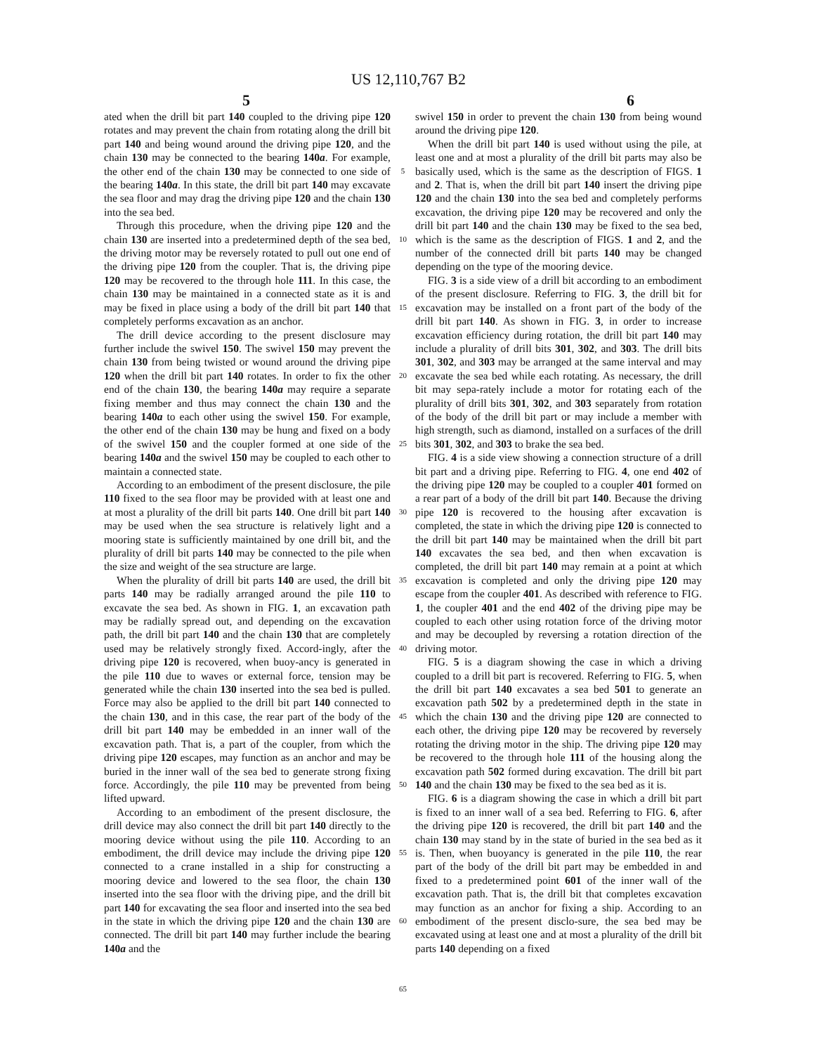US 12,110,767 B2
5 6
ated when the drill bit part 140 coupled to the driving pipe 120 rotates and may prevent the chain from rotating along the drill bit part 140 and being wound around the driving pipe 120, and the chain 130 may be connected to the bearing 140a. For example, the other end of the chain 130 may be connected to one side of the bearing 140a. In this state, the drill bit part 140 may excavate the sea floor and may drag the driving pipe 120 and the chain 130 into the sea bed.
Through this procedure, when the driving pipe 120 and the chain 130 are inserted into a predetermined depth of the sea bed, the driving motor may be reversely rotated to pull out one end of the driving pipe 120 from the coupler. That is, the driving pipe 120 may be recovered to the through hole 111. In this case, the chain 130 may be maintained in a connected state as it is and may be fixed in place using a body of the drill bit part 140 that completely performs excavation as an anchor.
The drill device according to the present disclosure may further include the swivel 150. The swivel 150 may prevent the chain 130 from being twisted or wound around the driving pipe 120 when the drill bit part 140 rotates. In order to fix the other end of the chain 130, the bearing 140a may require a separate fixing member and thus may connect the chain 130 and the bearing 140a to each other using the swivel 150. For example, the other end of the chain 130 may be hung and fixed on a body of the swivel 150 and the coupler formed at one side of the bearing 140a and the swivel 150 may be coupled to each other to maintain a connected state.
According to an embodiment of the present disclosure, the pile 110 fixed to the sea floor may be provided with at least one and at most a plurality of the drill bit parts 140. One drill bit part 140 may be used when the sea structure is relatively light and a mooring state is sufficiently maintained by one drill bit, and the plurality of drill bit parts 140 may be connected to the pile when the size and weight of the sea structure are large.
When the plurality of drill bit parts 140 are used, the drill bit parts 140 may be radially arranged around the pile 110 to excavate the sea bed. As shown in FIG. 1, an excavation path may be radially spread out, and depending on the excavation path, the drill bit part 140 and the chain 130 that are completely used may be relatively strongly fixed. Accord-ingly, after the driving pipe 120 is recovered, when buoy-ancy is generated in the pile 110 due to waves or external force, tension may be generated while the chain 130 inserted into the sea bed is pulled. Force may also be applied to the drill bit part 140 connected to the chain 130, and in this case, the rear part of the body of the drill bit part 140 may be embedded in an inner wall of the excavation path. That is, a part of the coupler, from which the driving pipe 120 escapes, may function as an anchor and may be buried in the inner wall of the sea bed to generate strong fixing force. Accordingly, the pile 110 may be prevented from being lifted upward.
According to an embodiment of the present disclosure, the drill device may also connect the drill bit part 140 directly to the mooring device without using the pile 110. According to an embodiment, the drill device may include the driving pipe 120 connected to a crane installed in a ship for constructing a mooring device and lowered to the sea floor, the chain 130 inserted into the sea floor with the driving pipe, and the drill bit part 140 for excavating the sea floor and inserted into the sea bed in the state in which the driving pipe 120 and the chain 130 are connected. The drill bit part 140 may further include the bearing 140a and the
5
10
15
20
25
30
35
40
45
50
55
60
65
swivel 150 in order to prevent the chain 130 from being wound around the driving pipe 120.
When the drill bit part 140 is used without using the pile, at least one and at most a plurality of the drill bit parts may also be basically used, which is the same as the description of FIGS. 1 and 2. That is, when the drill bit part 140 insert the driving pipe 120 and the chain 130 into the sea bed and completely performs excavation, the driving pipe 120 may be recovered and only the drill bit part 140 and the chain 130 may be fixed to the sea bed, which is the same as the description of FIGS. 1 and 2, and the number of the connected drill bit parts 140 may be changed depending on the type of the mooring device.
FIG. 3 is a side view of a drill bit according to an embodiment of the present disclosure. Referring to FIG. 3, the drill bit for excavation may be installed on a front part of the body of the drill bit part 140. As shown in FIG. 3, in order to increase excavation efficiency during rotation, the drill bit part 140 may include a plurality of drill bits 301, 302, and 303. The drill bits 301, 302, and 303 may be arranged at the same interval and may excavate the sea bed while each rotating. As necessary, the drill bit may sepa-rately include a motor for rotating each of the plurality of drill bits 301, 302, and 303 separately from rotation of the body of the drill bit part or may include a member with high strength, such as diamond, installed on a surfaces of the drill bits 301, 302, and 303 to brake the sea bed.
FIG. 4 is a side view showing a connection structure of a drill bit part and a driving pipe. Referring to FIG. 4, one end 402 of the driving pipe 120 may be coupled to a coupler 401 formed on a rear part of a body of the drill bit part 140. Because the driving pipe 120 is recovered to the housing after excavation is completed, the state in which the driving pipe 120 is connected to the drill bit part 140 may be maintained when the drill bit part 140 excavates the sea bed, and then when excavation is completed, the drill bit part 140 may remain at a point at which excavation is completed and only the driving pipe 120 may escape from the coupler 401. As described with reference to FIG. 1, the coupler 401 and the end 402 of the driving pipe may be coupled to each other using rotation force of the driving motor and may be decoupled by reversing a rotation direction of the driving motor.
FIG. 5 is a diagram showing the case in which a driving coupled to a drill bit part is recovered. Referring to FIG. 5, when the drill bit part 140 excavates a sea bed 501 to generate an excavation path 502 by a predetermined depth in the state in which the chain 130 and the driving pipe 120 are connected to each other, the driving pipe 120 may be recovered by reversely rotating the driving motor in the ship. The driving pipe 120 may be recovered to the through hole 111 of the housing along the excavation path 502 formed during excavation. The drill bit part 140 and the chain 130 may be fixed to the sea bed as it is.
FIG. 6 is a diagram showing the case in which a drill bit part is fixed to an inner wall of a sea bed. Referring to FIG. 6, after the driving pipe 120 is recovered, the drill bit part 140 and the chain 130 may stand by in the state of buried in the sea bed as it is. Then, when buoyancy is generated in the pile 110, the rear part of the body of the drill bit part may be embedded in and fixed to a predetermined point 601 of the inner wall of the excavation path. That is, the drill bit that completes excavation may function as an anchor for fixing a ship. According to an embodiment of the present disclo-sure, the sea bed may be excavated using at least one and at most a plurality of the drill bit parts 140 depending on a fixed